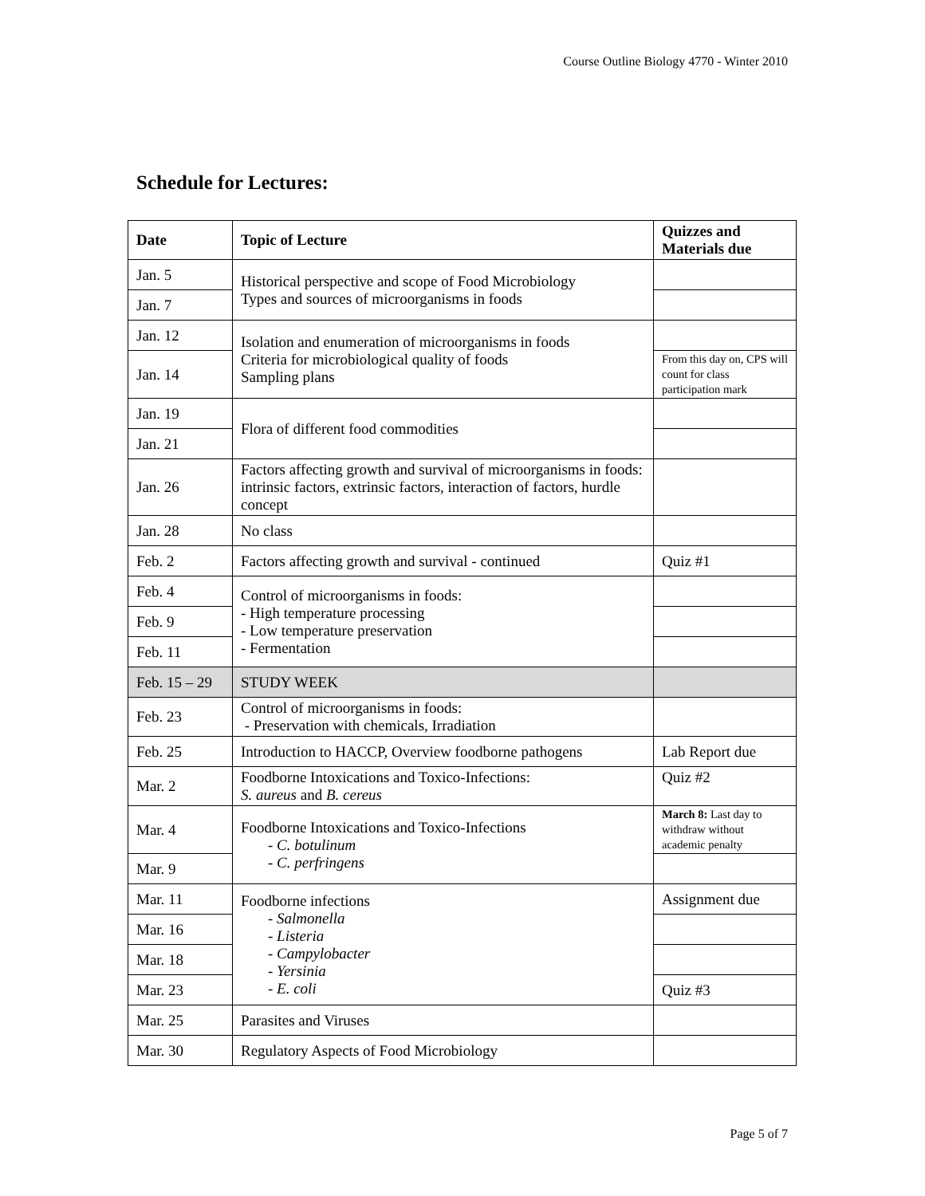Course Outline Biology 4770 - Winter 2010
Schedule for Lectures:
| Date | Topic of Lecture | Quizzes and Materials due |
| --- | --- | --- |
| Jan. 5 | Historical perspective and scope of Food Microbiology Types and sources of microorganisms in foods | |
| Jan. 7 | | |
| Jan. 12 | Isolation and enumeration of microorganisms in foods Criteria for microbiological quality of foods Sampling plans | |
| Jan. 14 | | From this day on, CPS will count for class participation mark |
| Jan. 19 | Flora of different food commodities | |
| Jan. 21 | | |
| Jan. 26 | Factors affecting growth and survival of microorganisms in foods: intrinsic factors, extrinsic factors, interaction of factors, hurdle concept | |
| Jan. 28 | No class | |
| Feb. 2 | Factors affecting growth and survival - continued | Quiz #1 |
| Feb. 4 | Control of microorganisms in foods: - High temperature processing - Low temperature preservation - Fermentation | |
| Feb. 9 | | |
| Feb. 11 | | |
| Feb. 15 – 29 | STUDY WEEK | |
| Feb. 23 | Control of microorganisms in foods: - Preservation with chemicals, Irradiation | |
| Feb. 25 | Introduction to HACCP, Overview foodborne pathogens | Lab Report due |
| Mar. 2 | Foodborne Intoxications and Toxico-Infections: S. aureus and B. cereus | Quiz #2 |
| Mar. 4 | Foodborne Intoxications and Toxico-Infections - C. botulinum - C. perfringens | March 8: Last day to withdraw without academic penalty |
| Mar. 9 | | |
| Mar. 11 | Foodborne infections - Salmonella - Listeria - Campylobacter - Yersinia - E. coli | Assignment due |
| Mar. 16 | | |
| Mar. 18 | | |
| Mar. 23 | | Quiz #3 |
| Mar. 25 | Parasites and Viruses | |
| Mar. 30 | Regulatory Aspects of Food Microbiology | |
Page 5 of 7